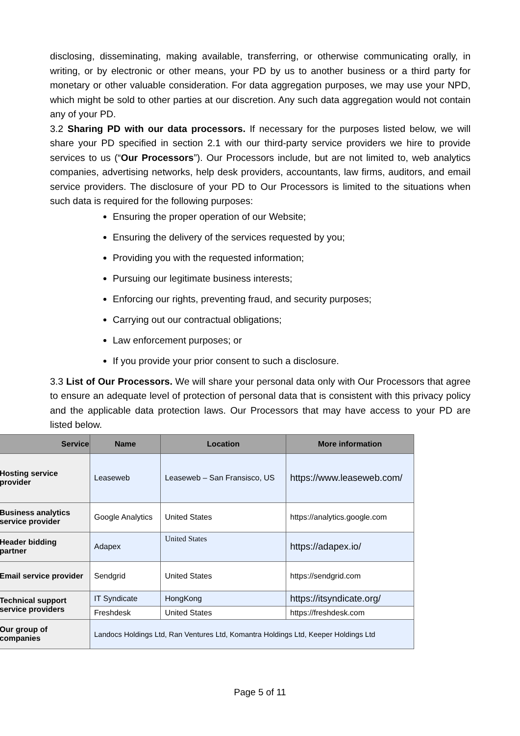disclosing, disseminating, making available, transferring, or otherwise communicating orally, in writing, or by electronic or other means, your PD by us to another business or a third party for monetary or other valuable consideration. For data aggregation purposes, we may use your NPD, which might be sold to other parties at our discretion. Any such data aggregation would not contain any of your PD.
3.2 Sharing PD with our data processors. If necessary for the purposes listed below, we will share your PD specified in section 2.1 with our third-party service providers we hire to provide services to us (“Our Processors”). Our Processors include, but are not limited to, web analytics companies, advertising networks, help desk providers, accountants, law firms, auditors, and email service providers. The disclosure of your PD to Our Processors is limited to the situations when such data is required for the following purposes:
Ensuring the proper operation of our Website;
Ensuring the delivery of the services requested by you;
Providing you with the requested information;
Pursuing our legitimate business interests;
Enforcing our rights, preventing fraud, and security purposes;
Carrying out our contractual obligations;
Law enforcement purposes; or
If you provide your prior consent to such a disclosure.
3.3 List of Our Processors. We will share your personal data only with Our Processors that agree to ensure an adequate level of protection of personal data that is consistent with this privacy policy and the applicable data protection laws. Our Processors that may have access to your PD are listed below.
| Service | Name | Location | More information |
| --- | --- | --- | --- |
| Hosting service provider | Leaseweb | Leaseweb – San Fransisco, US | https://www.leaseweb.com/ |
| Business analytics service provider | Google Analytics | United States | https://analytics.google.com |
| Header bidding partner | Adapex | United States | https://adapex.io/ |
| Email service provider | Sendgrid | United States | https://sendgrid.com |
| Technical support service providers | IT Syndicate | HongKong | https://itsyndicate.org/ |
| | Freshdesk | United States | https://freshdesk.com |
| Our group of companies | Landocs Holdings Ltd, Ran Ventures Ltd, Komantra Holdings Ltd, Keeper Holdings Ltd | | |
Page 5 of 11